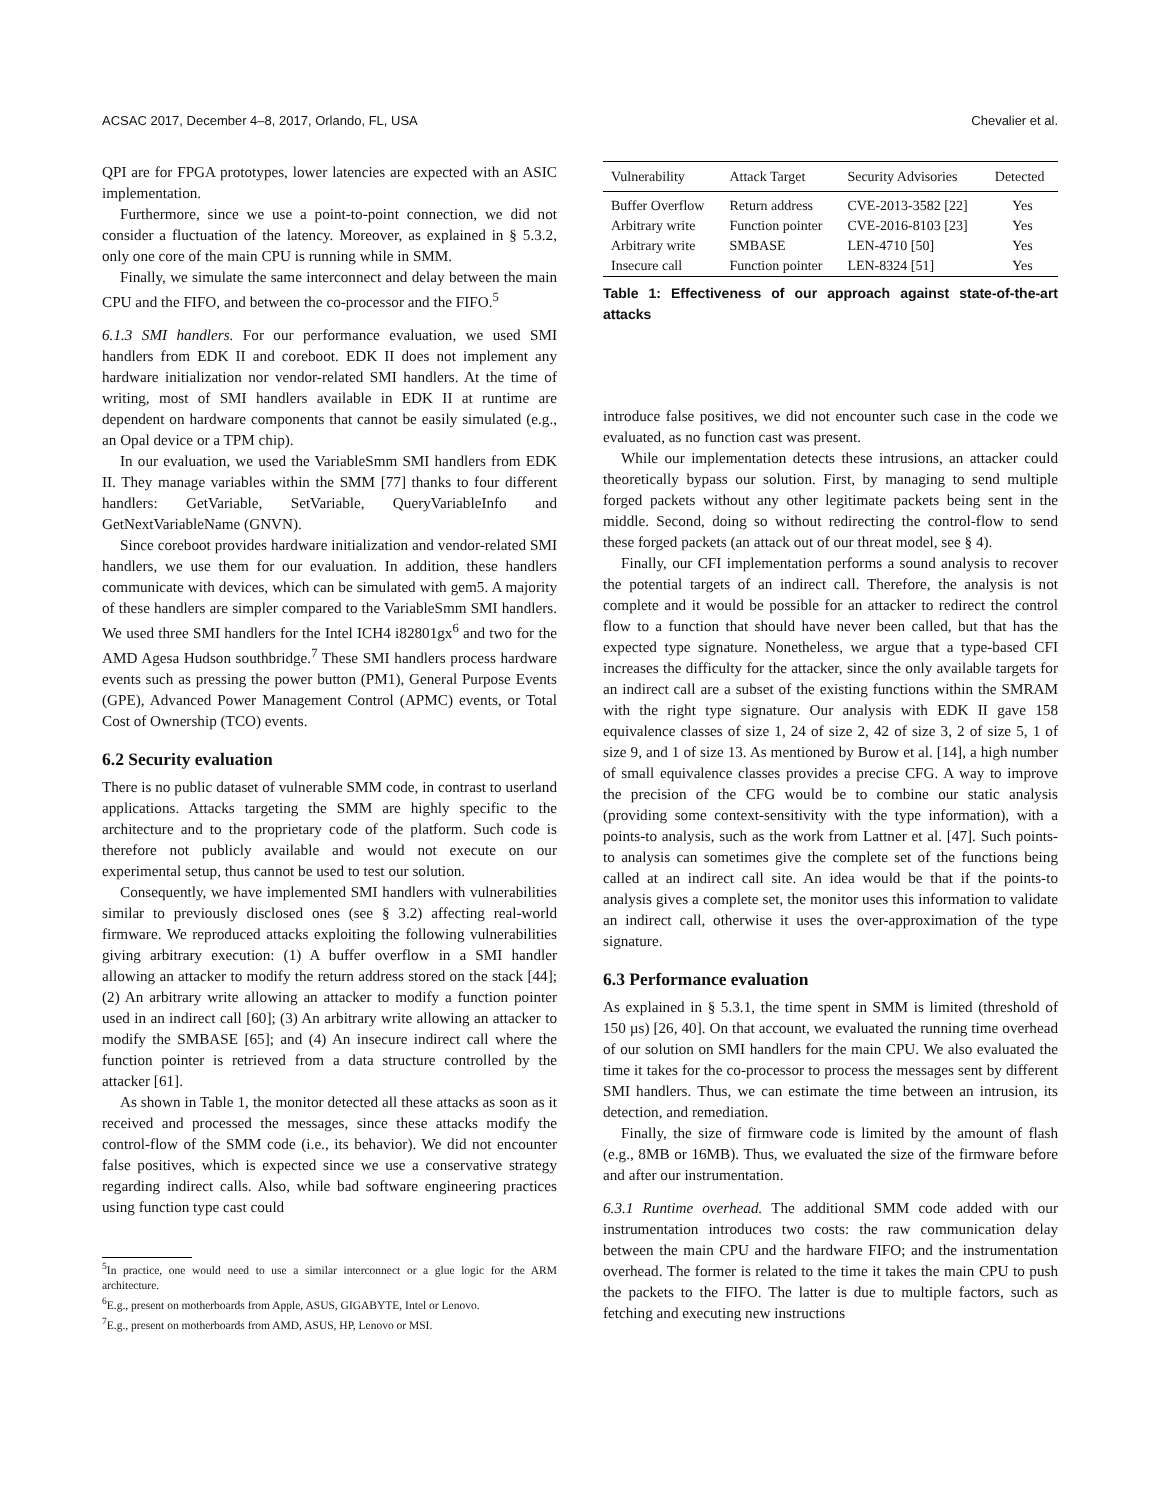ACSAC 2017, December 4–8, 2017, Orlando, FL, USA Chevalier et al.
QPI are for FPGA prototypes, lower latencies are expected with an ASIC implementation.
Furthermore, since we use a point-to-point connection, we did not consider a fluctuation of the latency. Moreover, as explained in § 5.3.2, only one core of the main CPU is running while in SMM.
Finally, we simulate the same interconnect and delay between the main CPU and the FIFO, and between the co-processor and the FIFO.<sup>5</sup>
6.1.3 SMI handlers. For our performance evaluation, we used SMI handlers from EDK II and coreboot. EDK II does not implement any hardware initialization nor vendor-related SMI handlers. At the time of writing, most of SMI handlers available in EDK II at runtime are dependent on hardware components that cannot be easily simulated (e.g., an Opal device or a TPM chip).
In our evaluation, we used the VariableSmm SMI handlers from EDK II. They manage variables within the SMM [77] thanks to four different handlers: GetVariable, SetVariable, QueryVariableInfo and GetNextVariableName (GNVN).
Since coreboot provides hardware initialization and vendor-related SMI handlers, we use them for our evaluation. In addition, these handlers communicate with devices, which can be simulated with gem5. A majority of these handlers are simpler compared to the VariableSmm SMI handlers. We used three SMI handlers for the Intel ICH4 i82801gx<sup>6</sup> and two for the AMD Agesa Hudson southbridge.<sup>7</sup> These SMI handlers process hardware events such as pressing the power button (PM1), General Purpose Events (GPE), Advanced Power Management Control (APMC) events, or Total Cost of Ownership (TCO) events.
6.2 Security evaluation
There is no public dataset of vulnerable SMM code, in contrast to userland applications. Attacks targeting the SMM are highly specific to the architecture and to the proprietary code of the platform. Such code is therefore not publicly available and would not execute on our experimental setup, thus cannot be used to test our solution.
Consequently, we have implemented SMI handlers with vulnerabilities similar to previously disclosed ones (see § 3.2) affecting real-world firmware. We reproduced attacks exploiting the following vulnerabilities giving arbitrary execution: (1) A buffer overflow in a SMI handler allowing an attacker to modify the return address stored on the stack [44]; (2) An arbitrary write allowing an attacker to modify a function pointer used in an indirect call [60]; (3) An arbitrary write allowing an attacker to modify the SMBASE [65]; and (4) An insecure indirect call where the function pointer is retrieved from a data structure controlled by the attacker [61].
As shown in Table 1, the monitor detected all these attacks as soon as it received and processed the messages, since these attacks modify the control-flow of the SMM code (i.e., its behavior). We did not encounter false positives, which is expected since we use a conservative strategy regarding indirect calls. Also, while bad software engineering practices using function type cast could
<sup>5</sup> In practice, one would need to use a similar interconnect or a glue logic for the ARM architecture.
<sup>6</sup> E.g., present on motherboards from Apple, ASUS, GIGABYTE, Intel or Lenovo.
<sup>7</sup> E.g., present on motherboards from AMD, ASUS, HP, Lenovo or MSI.
| Vulnerability | Attack Target | Security Advisories | Detected |
| --- | --- | --- | --- |
| Buffer Overflow | Return address | CVE-2013-3582 [22] | Yes |
| Arbitrary write | Function pointer | CVE-2016-8103 [23] | Yes |
| Arbitrary write | SMBASE | LEN-4710 [50] | Yes |
| Insecure call | Function pointer | LEN-8324 [51] | Yes |
Table 1: Effectiveness of our approach against state-of-the-art attacks
introduce false positives, we did not encounter such case in the code we evaluated, as no function cast was present.
While our implementation detects these intrusions, an attacker could theoretically bypass our solution. First, by managing to send multiple forged packets without any other legitimate packets being sent in the middle. Second, doing so without redirecting the control-flow to send these forged packets (an attack out of our threat model, see § 4).
Finally, our CFI implementation performs a sound analysis to recover the potential targets of an indirect call. Therefore, the analysis is not complete and it would be possible for an attacker to redirect the control flow to a function that should have never been called, but that has the expected type signature. Nonetheless, we argue that a type-based CFI increases the difficulty for the attacker, since the only available targets for an indirect call are a subset of the existing functions within the SMRAM with the right type signature. Our analysis with EDK II gave 158 equivalence classes of size 1, 24 of size 2, 42 of size 3, 2 of size 5, 1 of size 9, and 1 of size 13. As mentioned by Burow et al. [14], a high number of small equivalence classes provides a precise CFG. A way to improve the precision of the CFG would be to combine our static analysis (providing some context-sensitivity with the type information), with a points-to analysis, such as the work from Lattner et al. [47]. Such points-to analysis can sometimes give the complete set of the functions being called at an indirect call site. An idea would be that if the points-to analysis gives a complete set, the monitor uses this information to validate an indirect call, otherwise it uses the over-approximation of the type signature.
6.3 Performance evaluation
As explained in § 5.3.1, the time spent in SMM is limited (threshold of 150 µs) [26, 40]. On that account, we evaluated the running time overhead of our solution on SMI handlers for the main CPU. We also evaluated the time it takes for the co-processor to process the messages sent by different SMI handlers. Thus, we can estimate the time between an intrusion, its detection, and remediation.
Finally, the size of firmware code is limited by the amount of flash (e.g., 8MB or 16MB). Thus, we evaluated the size of the firmware before and after our instrumentation.
6.3.1 Runtime overhead. The additional SMM code added with our instrumentation introduces two costs: the raw communication delay between the main CPU and the hardware FIFO; and the instrumentation overhead. The former is related to the time it takes the main CPU to push the packets to the FIFO. The latter is due to multiple factors, such as fetching and executing new instructions